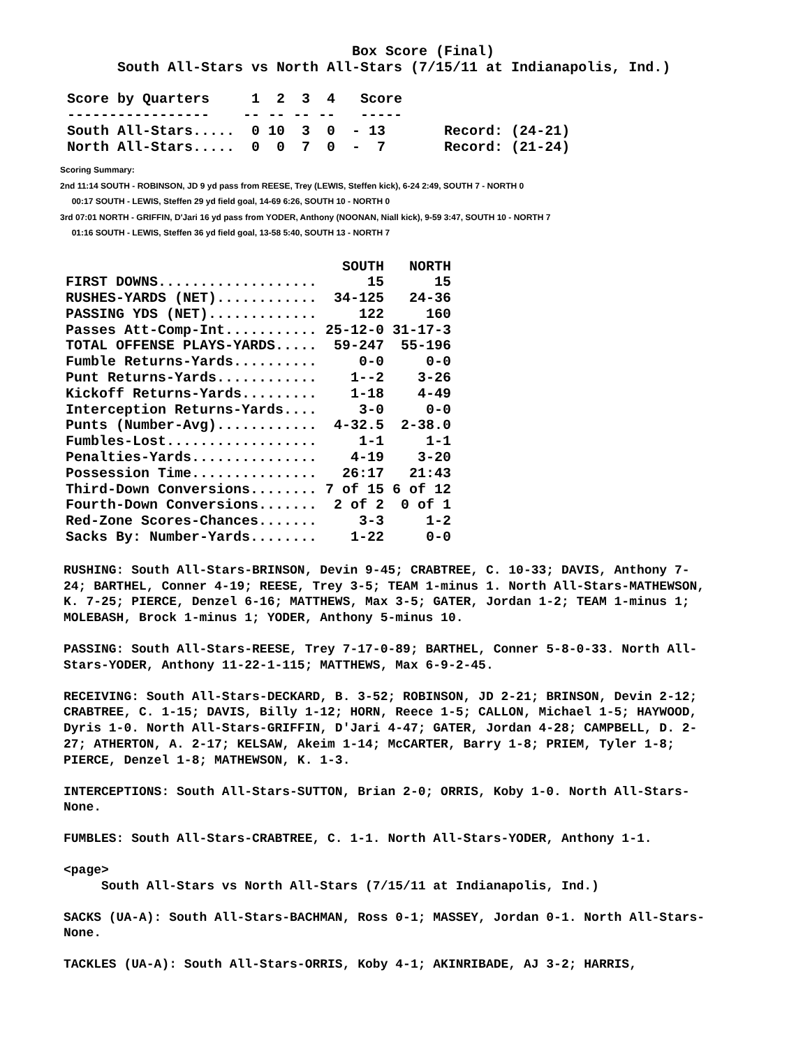Box Score (Final)
              South All-Stars vs North All-Stars (7/15/11 at Indianapolis, Ind.)
        Score by Quarters     1  2  3  4   Score
        -----------------    -- -- -- --   -----
        South All-Stars.....  0 10  3  0  - 13       Record: (24-21)
        North All-Stars.....  0  0  7  0  -  7       Record: (21-24)
Scoring Summary:
2nd 11:14 SOUTH - ROBINSON, JD 9 yd pass from REESE, Trey (LEWIS, Steffen kick), 6-24 2:49, SOUTH 7 - NORTH 0
00:17 SOUTH - LEWIS, Steffen 29 yd field goal, 14-69 6:26, SOUTH 10 - NORTH 0
3rd 07:01 NORTH - GRIFFIN, D'Jari 16 yd pass from YODER, Anthony (NOONAN, Niall kick), 9-59 3:47, SOUTH 10 - NORTH 7
01:16 SOUTH - LEWIS, Steffen 36 yd field goal, 13-58 5:40, SOUTH 13 - NORTH 7
| | SOUTH | NORTH |
| --- | --- | --- |
| FIRST DOWNS................... | 15 | 15 |
| RUSHES-YARDS (NET)............ | 34-125 | 24-36 |
| PASSING YDS (NET)............. | 122 | 160 |
| Passes Att-Comp-Int........... | 25-12-0 | 31-17-3 |
| TOTAL OFFENSE PLAYS-YARDS..... | 59-247 | 55-196 |
| Fumble Returns-Yards.......... | 0-0 | 0-0 |
| Punt Returns-Yards............ | 1--2 | 3-26 |
| Kickoff Returns-Yards......... | 1-18 | 4-49 |
| Interception Returns-Yards.... | 3-0 | 0-0 |
| Punts (Number-Avg)............ | 4-32.5 | 2-38.0 |
| Fumbles-Lost.................. | 1-1 | 1-1 |
| Penalties-Yards............... | 4-19 | 3-20 |
| Possession Time............... | 26:17 | 21:43 |
| Third-Down Conversions........ | 7 of 15 | 6 of 12 |
| Fourth-Down Conversions....... | 2 of 2 | 0 of 1 |
| Red-Zone Scores-Chances....... | 3-3 | 1-2 |
| Sacks By: Number-Yards........ | 1-22 | 0-0 |
RUSHING: South All-Stars-BRINSON, Devin 9-45; CRABTREE, C. 10-33; DAVIS, Anthony 7-24; BARTHEL, Conner 4-19; REESE, Trey 3-5; TEAM 1-minus 1. North All-Stars-MATHEWSON, K. 7-25; PIERCE, Denzel 6-16; MATTHEWS, Max 3-5; GATER, Jordan 1-2; TEAM 1-minus 1; MOLEBASH, Brock 1-minus 1; YODER, Anthony 5-minus 10.
PASSING: South All-Stars-REESE, Trey 7-17-0-89; BARTHEL, Conner 5-8-0-33. North All-Stars-YODER, Anthony 11-22-1-115; MATTHEWS, Max 6-9-2-45.
RECEIVING: South All-Stars-DECKARD, B. 3-52; ROBINSON, JD 2-21; BRINSON, Devin 2-12; CRABTREE, C. 1-15; DAVIS, Billy 1-12; HORN, Reece 1-5; CALLON, Michael 1-5; HAYWOOD, Dyris 1-0. North All-Stars-GRIFFIN, D'Jari 4-47; GATER, Jordan 4-28; CAMPBELL, D. 2-27; ATHERTON, A. 2-17; KELSAW, Akeim 1-14; McCARTER, Barry 1-8; PRIEM, Tyler 1-8; PIERCE, Denzel 1-8; MATHEWSON, K. 1-3.
INTERCEPTIONS: South All-Stars-SUTTON, Brian 2-0; ORRIS, Koby 1-0. North All-Stars-None.
FUMBLES: South All-Stars-CRABTREE, C. 1-1. North All-Stars-YODER, Anthony 1-1.
<page>
South All-Stars vs North All-Stars (7/15/11 at Indianapolis, Ind.)
SACKS (UA-A): South All-Stars-BACHMAN, Ross 0-1; MASSEY, Jordan 0-1. North All-Stars-None.
TACKLES (UA-A): South All-Stars-ORRIS, Koby 4-1; AKINRIBADE, AJ 3-2; HARRIS,